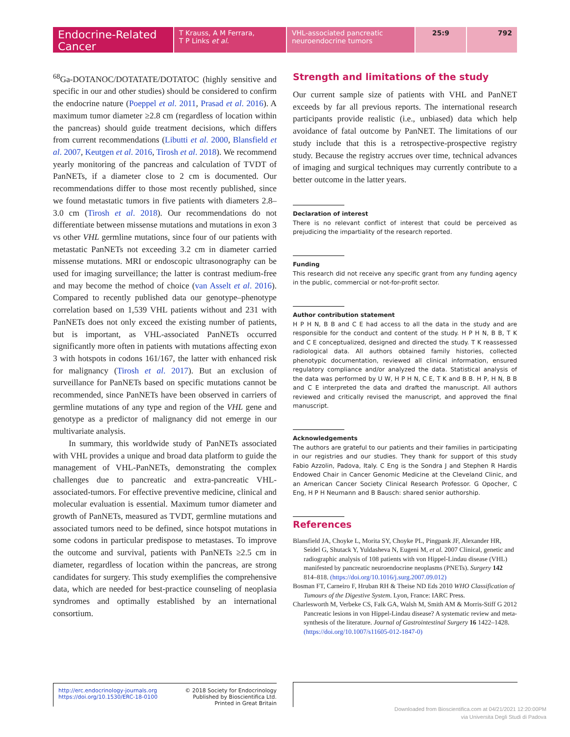Endocrine-Related Cancer
T Krauss, A M Ferrara,
T P Links et al.
VHL-associated pancreatic
neuroendocrine tumors
25:9 792
<sup>68</sup>Ga-DOTANOC/DOTATATE/DOTATOC (highly sensitive and specific in our and other studies) should be considered to confirm the endocrine nature (Poeppel et al. 2011, Prasad et al. 2016). A maximum tumor diameter ≥2.8 cm (regardless of location within the pancreas) should guide treatment decisions, which differs from current recommendations (Libutti et al. 2000, Blansfield et al. 2007, Keutgen et al. 2016, Tirosh et al. 2018). We recommend yearly monitoring of the pancreas and calculation of TVDT of PanNETs, if a diameter close to 2 cm is documented. Our recommendations differ to those most recently published, since we found metastatic tumors in five patients with diameters 2.8–3.0 cm (Tirosh et al. 2018). Our recommendations do not differentiate between missense mutations and mutations in exon 3 vs other VHL germline mutations, since four of our patients with metastatic PanNETs not exceeding 3.2 cm in diameter carried missense mutations. MRI or endoscopic ultrasonography can be used for imaging surveillance; the latter is contrast medium-free and may become the method of choice (van Asselt et al. 2016). Compared to recently published data our genotype–phenotype correlation based on 1,539 VHL patients without and 231 with PanNETs does not only exceed the existing number of patients, but is important, as VHL-associated PanNETs occurred significantly more often in patients with mutations affecting exon 3 with hotspots in codons 161/167, the latter with enhanced risk for malignancy (Tirosh et al. 2017). But an exclusion of surveillance for PanNETs based on specific mutations cannot be recommended, since PanNETs have been observed in carriers of germline mutations of any type and region of the VHL gene and genotype as a predictor of malignancy did not emerge in our multivariate analysis.
In summary, this worldwide study of PanNETs associated with VHL provides a unique and broad data platform to guide the management of VHL-PanNETs, demonstrating the complex challenges due to pancreatic and extra-pancreatic VHL-associated-tumors. For effective preventive medicine, clinical and molecular evaluation is essential. Maximum tumor diameter and growth of PanNETs, measured as TVDT, germline mutations and associated tumors need to be defined, since hotspot mutations in some codons in particular predispose to metastases. To improve the outcome and survival, patients with PanNETs ≥2.5 cm in diameter, regardless of location within the pancreas, are strong candidates for surgery. This study exemplifies the comprehensive data, which are needed for best-practice counseling of neoplasia syndromes and optimally established by an international consortium.
Strength and limitations of the study
Our current sample size of patients with VHL and PanNET exceeds by far all previous reports. The international research participants provide realistic (i.e., unbiased) data which help avoidance of fatal outcome by PanNET. The limitations of our study include that this is a retrospective-prospective registry study. Because the registry accrues over time, technical advances of imaging and surgical techniques may currently contribute to a better outcome in the latter years.
Declaration of interest
There is no relevant conflict of interest that could be perceived as prejudicing the impartiality of the research reported.
Funding
This research did not receive any specific grant from any funding agency in the public, commercial or not-for-profit sector.
Author contribution statement
H P H N, B B and C E had access to all the data in the study and are responsible for the conduct and content of the study. H P H N, B B, T K and C E conceptualized, designed and directed the study. T K reassessed radiological data. All authors obtained family histories, collected phenotypic documentation, reviewed all clinical information, ensured regulatory compliance and/or analyzed the data. Statistical analysis of the data was performed by U W, H P H N, C E, T K and B B. H P, H N, B B and C E interpreted the data and drafted the manuscript. All authors reviewed and critically revised the manuscript, and approved the final manuscript.
Acknowledgements
The authors are grateful to our patients and their families in participating in our registries and our studies. They thank for support of this study Fabio Azzolin, Padova, Italy. C Eng is the Sondra J and Stephen R Hardis Endowed Chair in Cancer Genomic Medicine at the Cleveland Clinic, and an American Cancer Society Clinical Research Professor. G Opocher, C Eng, H P H Neumann and B Bausch: shared senior authorship.
References
Blansfield JA, Choyke L, Morita SY, Choyke PL, Pingpank JF, Alexander HR, Seidel G, Shutack Y, Yuldasheva N, Eugeni M, et al. 2007 Clinical, genetic and radiographic analysis of 108 patients with von Hippel-Lindau disease (VHL) manifested by pancreatic neuroendocrine neoplasms (PNETs). Surgery 142 814–818. (https://doi.org/10.1016/j.surg.2007.09.012)
Bosman FT, Carneiro F, Hruban RH & Theise ND Eds 2010 WHO Classification of Tumours of the Digestive System. Lyon, France: IARC Press.
Charlesworth M, Verbeke CS, Falk GA, Walsh M, Smith AM & Morris-Stiff G 2012 Pancreatic lesions in von Hippel-Lindau disease? A systematic review and meta-synthesis of the literature. Journal of Gastrointestinal Surgery 16 1422–1428. (https://doi.org/10.1007/s11605-012-1847-0)
http://erc.endocrinology-journals.org
https://doi.org/10.1530/ERC-18-0100
© 2018 Society for Endocrinology
Published by Bioscientifica Ltd.
Printed in Great Britain
Downloaded from Bioscientifica.com at 04/21/2021 12:20:00PM
via Universita Degli Studi di Padova